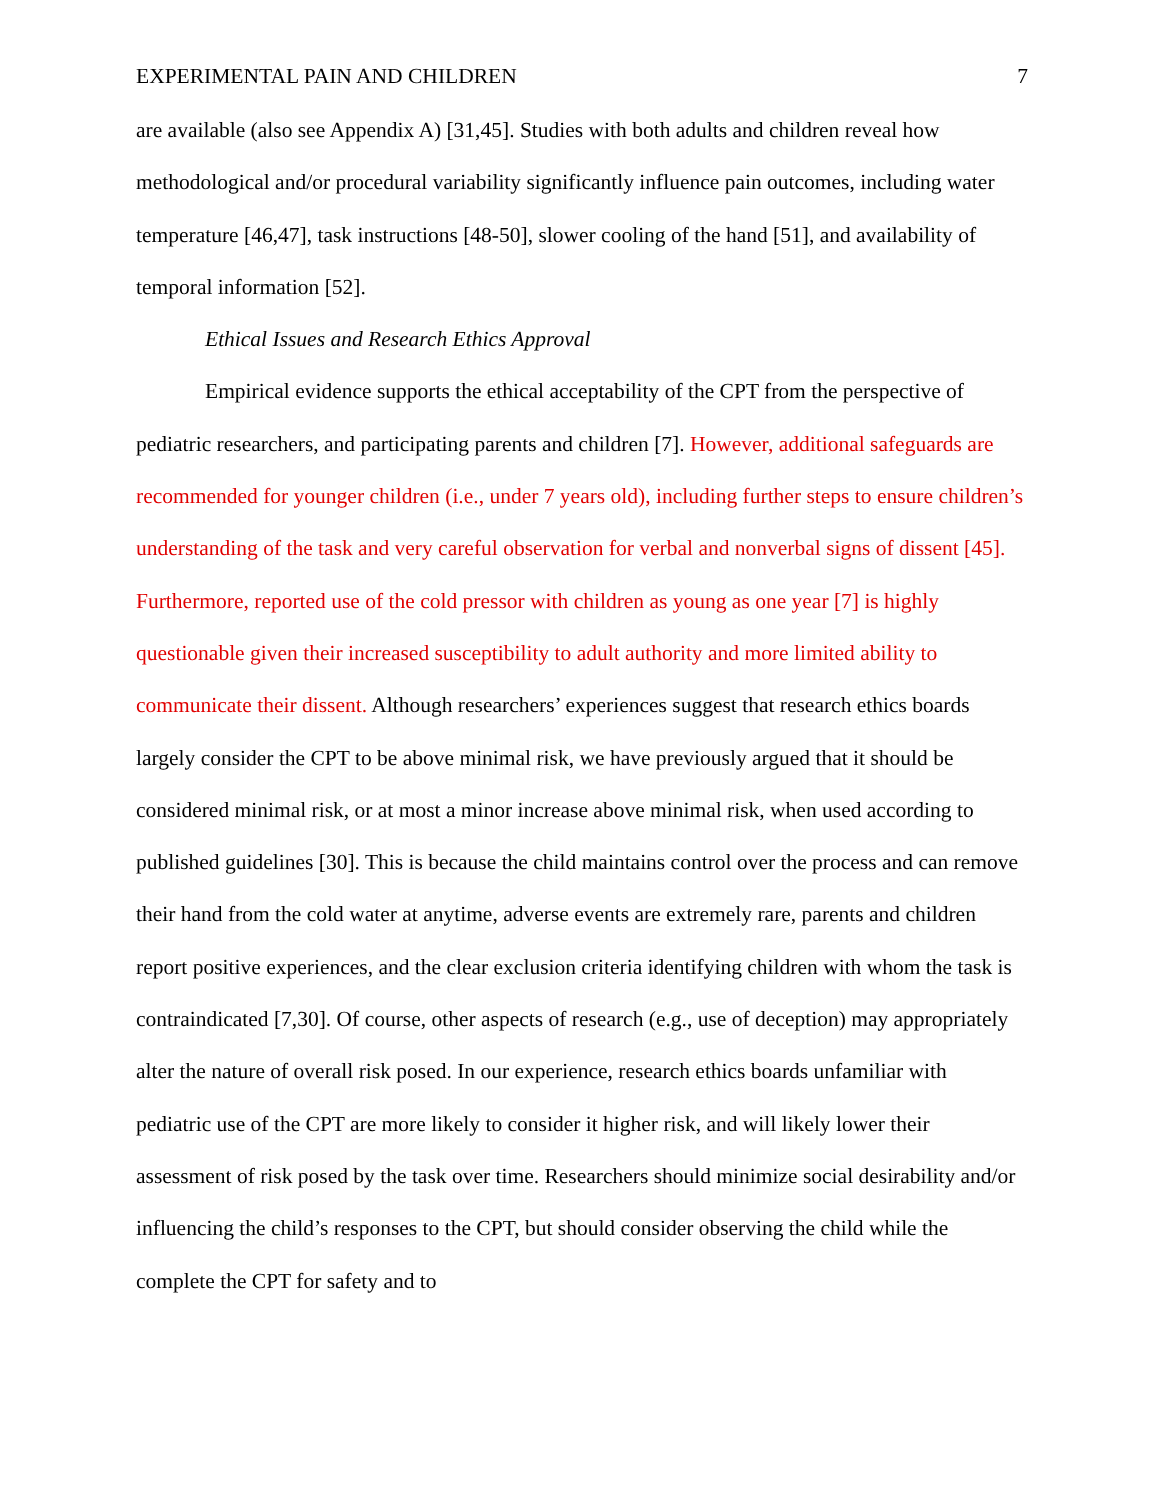EXPERIMENTAL PAIN AND CHILDREN 7
are available (also see Appendix A) [31,45]. Studies with both adults and children reveal how methodological and/or procedural variability significantly influence pain outcomes, including water temperature [46,47], task instructions [48-50], slower cooling of the hand [51], and availability of temporal information [52].
Ethical Issues and Research Ethics Approval
Empirical evidence supports the ethical acceptability of the CPT from the perspective of pediatric researchers, and participating parents and children [7]. However, additional safeguards are recommended for younger children (i.e., under 7 years old), including further steps to ensure children’s understanding of the task and very careful observation for verbal and nonverbal signs of dissent [45]. Furthermore, reported use of the cold pressor with children as young as one year [7] is highly questionable given their increased susceptibility to adult authority and more limited ability to communicate their dissent. Although researchers’ experiences suggest that research ethics boards largely consider the CPT to be above minimal risk, we have previously argued that it should be considered minimal risk, or at most a minor increase above minimal risk, when used according to published guidelines [30]. This is because the child maintains control over the process and can remove their hand from the cold water at anytime, adverse events are extremely rare, parents and children report positive experiences, and the clear exclusion criteria identifying children with whom the task is contraindicated [7,30]. Of course, other aspects of research (e.g., use of deception) may appropriately alter the nature of overall risk posed. In our experience, research ethics boards unfamiliar with pediatric use of the CPT are more likely to consider it higher risk, and will likely lower their assessment of risk posed by the task over time. Researchers should minimize social desirability and/or influencing the child’s responses to the CPT, but should consider observing the child while the complete the CPT for safety and to